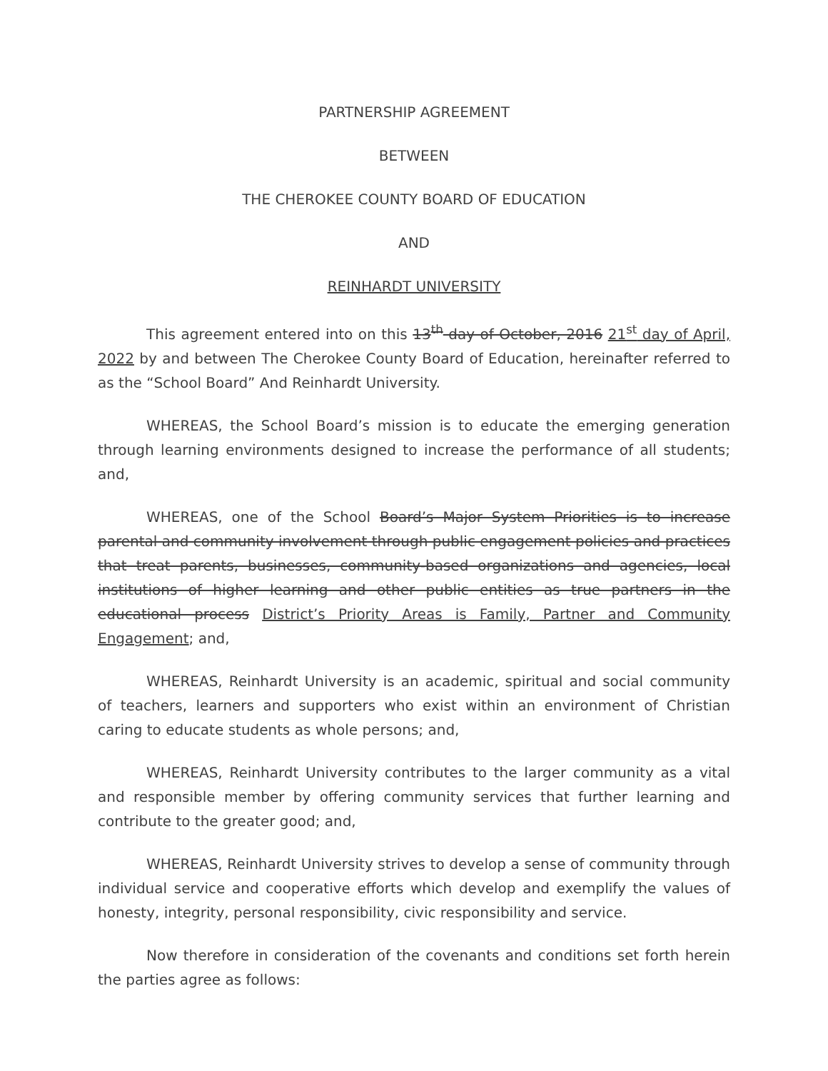PARTNERSHIP AGREEMENT
BETWEEN
THE CHEROKEE COUNTY BOARD OF EDUCATION
AND
REINHARDT UNIVERSITY
This agreement entered into on this 13<sup>th</sup> day of October, 2016 21<sup>st</sup> day of April, 2022 by and between The Cherokee County Board of Education, hereinafter referred to as the “School Board” And Reinhardt University.
WHEREAS, the School Board’s mission is to educate the emerging generation through learning environments designed to increase the performance of all students; and,
WHEREAS, one of the School Board’s Major System Priorities is to increase parental and community involvement through public engagement policies and practices that treat parents, businesses, community-based organizations and agencies, local institutions of higher learning and other public entities as true partners in the educational process District’s Priority Areas is Family, Partner and Community Engagement; and,
WHEREAS, Reinhardt University is an academic, spiritual and social community of teachers, learners and supporters who exist within an environment of Christian caring to educate students as whole persons; and,
WHEREAS, Reinhardt University contributes to the larger community as a vital and responsible member by offering community services that further learning and contribute to the greater good; and,
WHEREAS, Reinhardt University strives to develop a sense of community through individual service and cooperative efforts which develop and exemplify the values of honesty, integrity, personal responsibility, civic responsibility and service.
Now therefore in consideration of the covenants and conditions set forth herein the parties agree as follows: